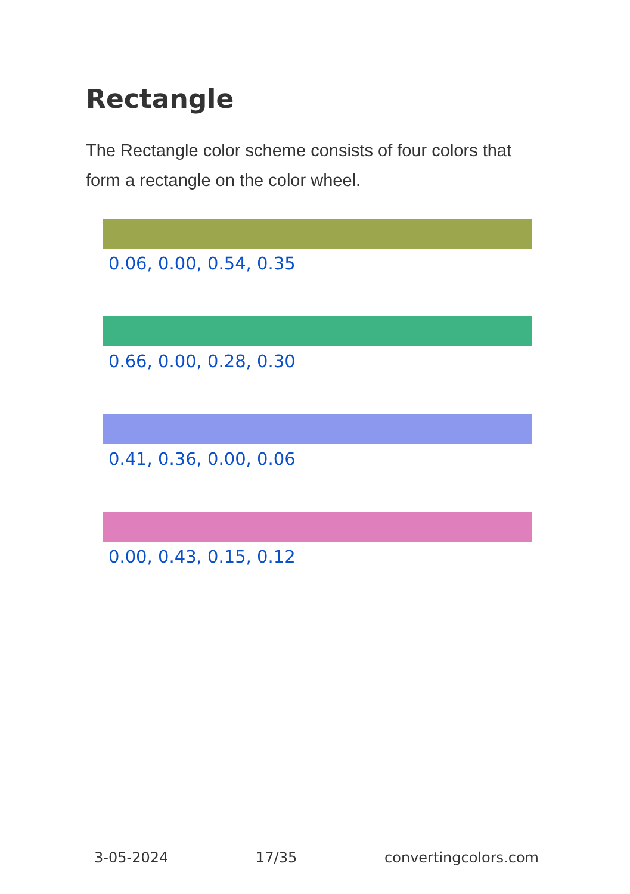Rectangle
The Rectangle color scheme consists of four colors that form a rectangle on the color wheel.
0.06, 0.00, 0.54, 0.35
0.66, 0.00, 0.28, 0.30
0.41, 0.36, 0.00, 0.06
0.00, 0.43, 0.15, 0.12
3-05-2024 17/35 convertingcolors.com